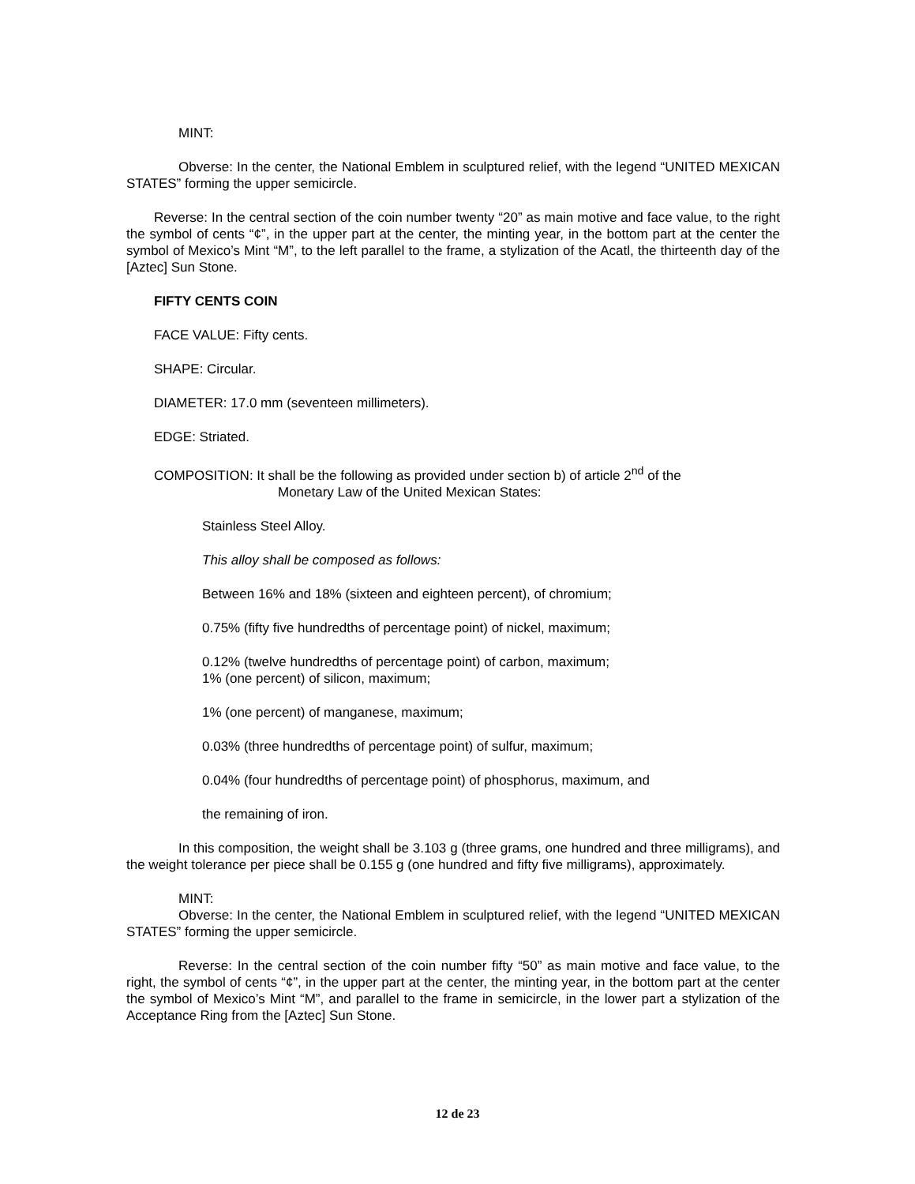MINT:
Obverse: In the center, the National Emblem in sculptured relief, with the legend “UNITED MEXICAN STATES” forming the upper semicircle.
Reverse: In the central section of the coin number twenty “20” as main motive and face value, to the right the symbol of cents “¢”, in the upper part at the center, the minting year, in the bottom part at the center the symbol of Mexico’s Mint “M”, to the left parallel to the frame, a stylization of the Acatl, the thirteenth day of the [Aztec] Sun Stone.
FIFTY CENTS COIN
FACE VALUE: Fifty cents.
SHAPE: Circular.
DIAMETER: 17.0 mm (seventeen millimeters).
EDGE: Striated.
COMPOSITION: It shall be the following as provided under section b) of article 2<sup>nd</sup> of the
Monetary Law of the United Mexican States:
Stainless Steel Alloy.
This alloy shall be composed as follows:
Between 16% and 18% (sixteen and eighteen percent), of chromium;
0.75% (fifty five hundredths of percentage point) of nickel, maximum;
0.12% (twelve hundredths of percentage point) of carbon, maximum;
1% (one percent) of silicon, maximum;
1% (one percent) of manganese, maximum;
0.03% (three hundredths of percentage point) of sulfur, maximum;
0.04% (four hundredths of percentage point) of phosphorus, maximum, and
the remaining of iron.
In this composition, the weight shall be 3.103 g (three grams, one hundred and three milligrams), and the weight tolerance per piece shall be 0.155 g (one hundred and fifty five milligrams), approximately.
MINT:
Obverse: In the center, the National Emblem in sculptured relief, with the legend “UNITED MEXICAN STATES” forming the upper semicircle.
Reverse: In the central section of the coin number fifty “50” as main motive and face value, to the right, the symbol of cents “¢”, in the upper part at the center, the minting year, in the bottom part at the center the symbol of Mexico’s Mint “M”, and parallel to the frame in semicircle, in the lower part a stylization of the Acceptance Ring from the [Aztec] Sun Stone.
12 de 23